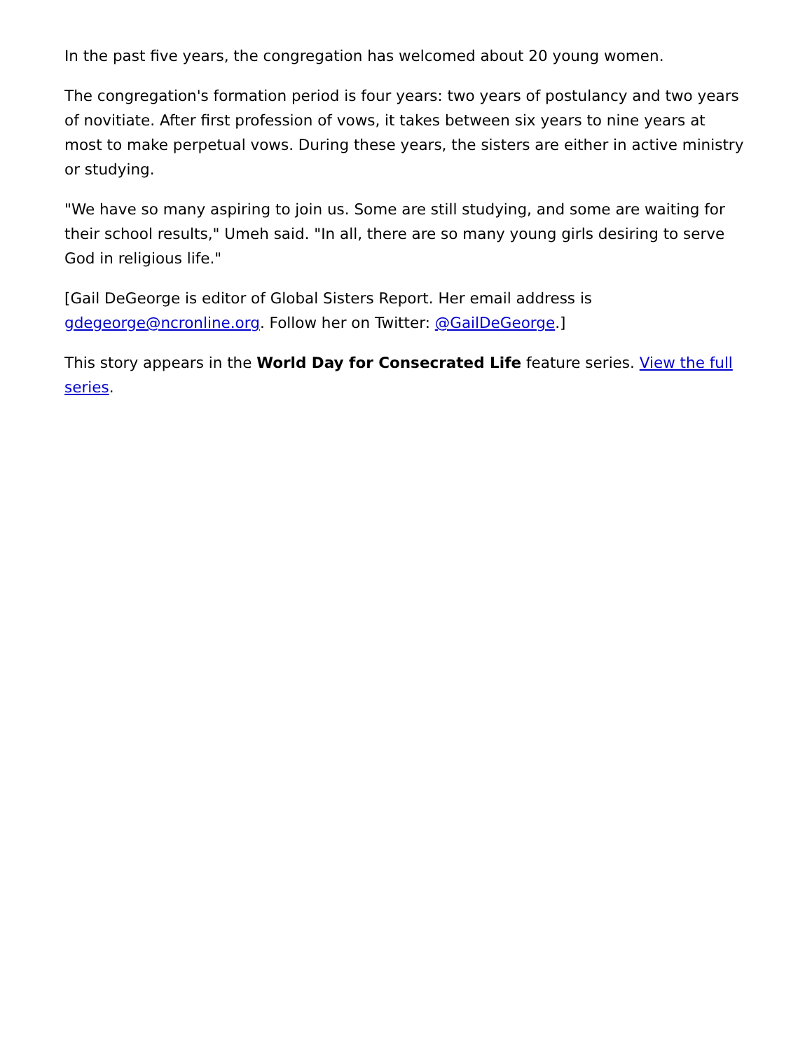In the past five years, the congregation has welcomed about 20 young women.
The congregation's formation period is four years: two years of postulancy and two years of novitiate. After first profession of vows, it takes between six years to nine years at most to make perpetual vows. During these years, the sisters are either in active ministry or studying.
"We have so many aspiring to join us. Some are still studying, and some are waiting for their school results," Umeh said. "In all, there are so many young girls desiring to serve God in religious life."
[Gail DeGeorge is editor of Global Sisters Report. Her email address is gdegeorge@ncronline.org. Follow her on Twitter: @GailDeGeorge.]
This story appears in the World Day for Consecrated Life feature series. View the full series.